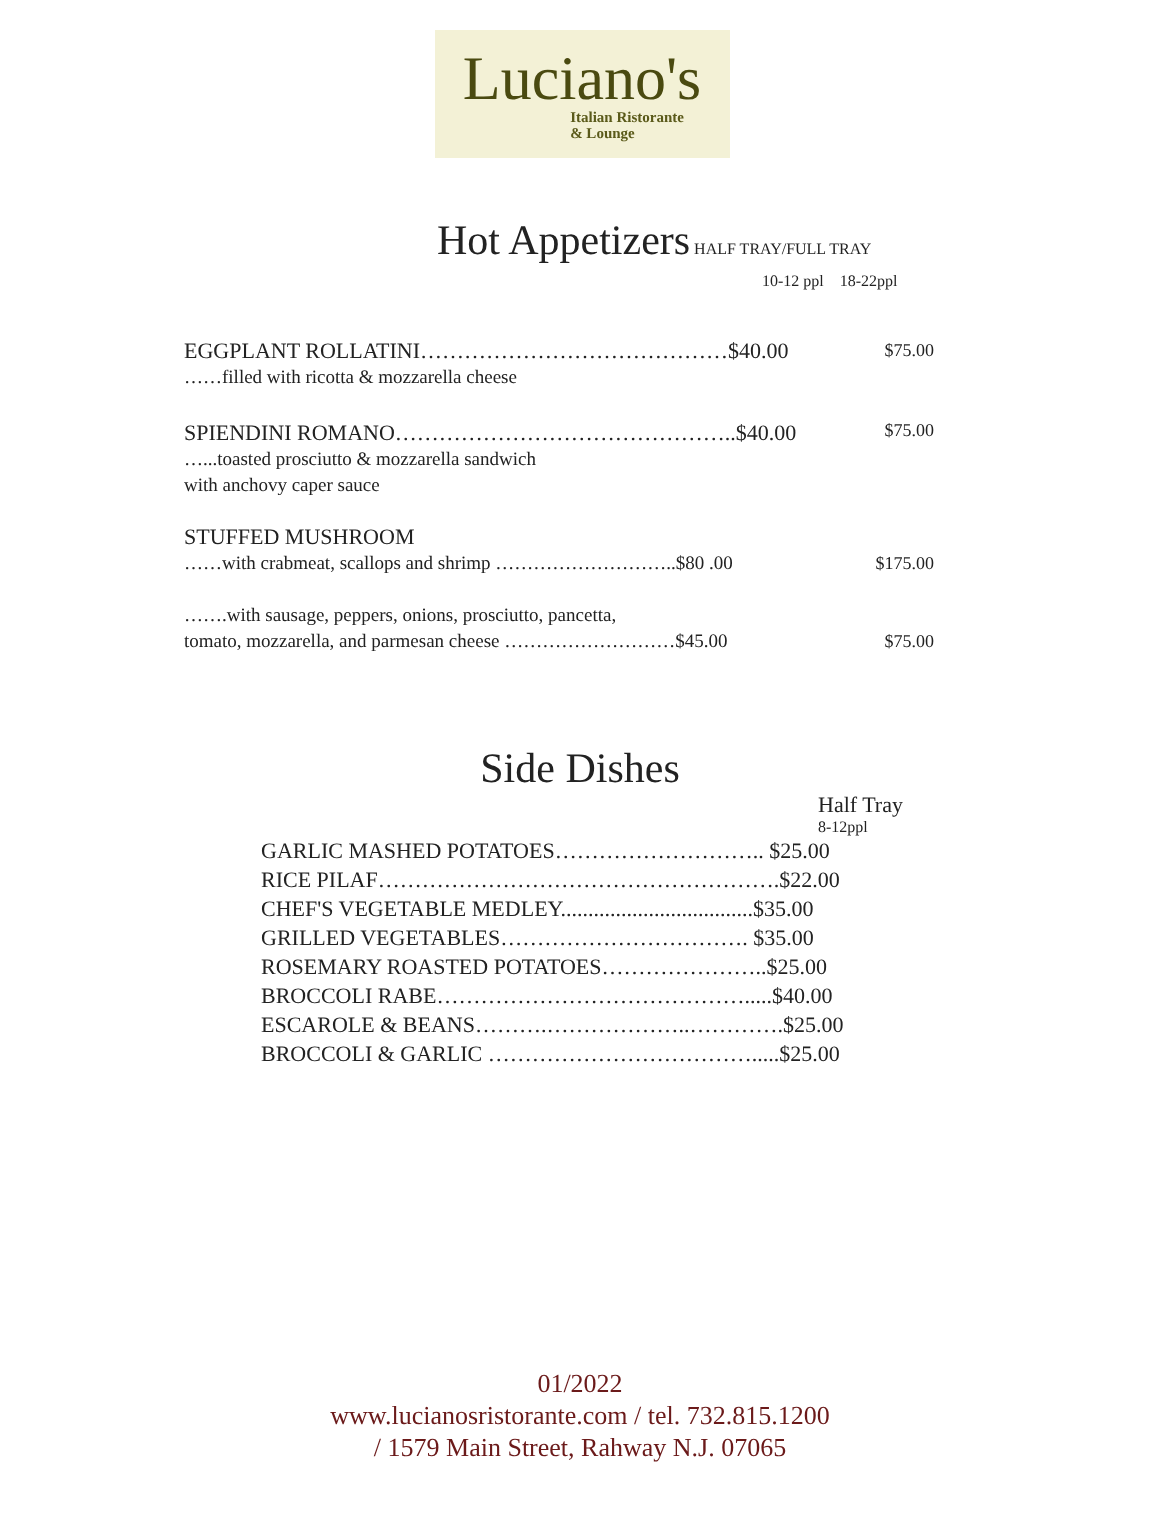Luciano's
Italian Ristorante
& Lounge
Hot Appetizers
HALF TRAY/FULL TRAY
10-12 ppl 18-22ppl
$75.00
EGGPLANT ROLLATINI……………………………………$40.00
……filled with ricotta & mozzarella cheese
$75.00
SPIENDINI ROMANO………………………………………..$40.00
…...toasted prosciutto & mozzarella sandwich
with anchovy caper sauce
STUFFED MUSHROOM
……with crabmeat, scallops and shrimp ………………………..$80 .00 $175.00
…….with sausage, peppers, onions, prosciutto, pancetta,
tomato, mozzarella, and parmesan cheese ………………………$45.00 $75.00
Side Dishes
Half Tray
8-12ppl
GARLIC MASHED POTATOES……………………….. $25.00
RICE PILAF……………………………………………….$22.00
CHEF'S VEGETABLE MEDLEY...................................$35.00
GRILLED VEGETABLES……………………………. $35.00
ROSEMARY ROASTED POTATOES…………………..$25.00
BROCCOLI RABE…………………………………….....$40.00
ESCAROLE & BEANS……….………………..………….$25.00
BROCCOLI & GARLIC ……………………………….....$25.00
01/2022
www.lucianosristorante.com / tel. 732.815.1200
/ 1579 Main Street, Rahway N.J. 07065